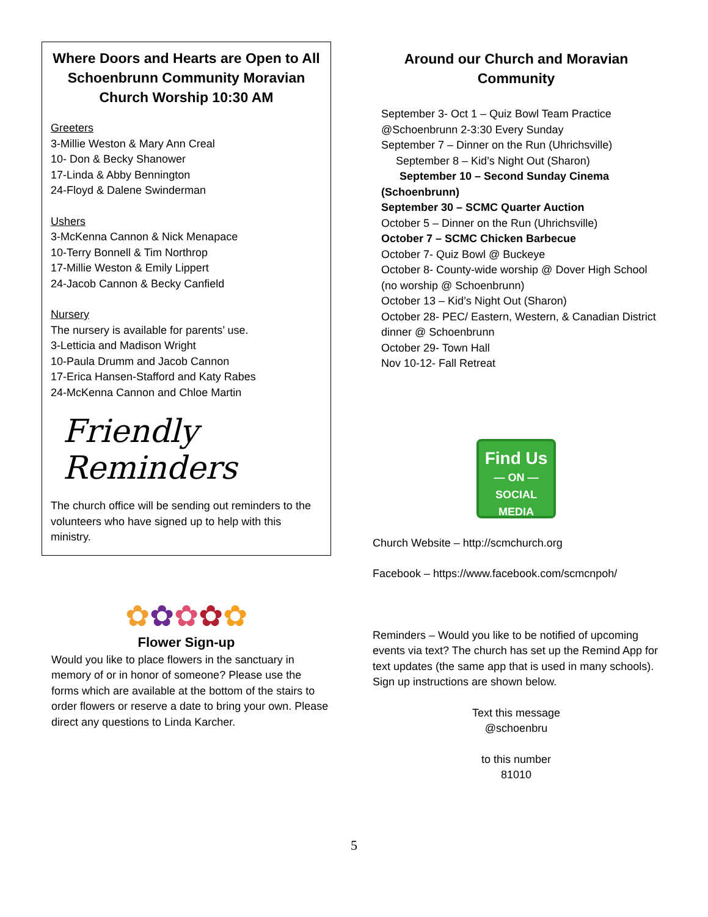Where Doors and Hearts are Open to All
Schoenbrunn Community Moravian Church Worship 10:30 AM
Greeters
3-Millie Weston & Mary Ann Creal
10- Don & Becky Shanower
17-Linda & Abby Bennington
24-Floyd & Dalene Swinderman
Ushers
3-McKenna Cannon & Nick Menapace
10-Terry Bonnell & Tim Northrop
17-Millie Weston & Emily Lippert
24-Jacob Cannon & Becky Canfield
Nursery
The nursery is available for parents’ use.
3-Letticia and Madison Wright
10-Paula Drumm and Jacob Cannon
17-Erica Hansen-Stafford and Katy Rabes
24-McKenna Cannon and Chloe Martin
Friendly
Reminders
The church office will be sending out reminders to the volunteers who have signed up to help with this ministry.
✿✿✿✿✿
Flower Sign-up
Would you like to place flowers in the sanctuary in memory of or in honor of someone? Please use the forms which are available at the bottom of the stairs to order flowers or reserve a date to bring your own. Please direct any questions to Linda Karcher.
Around our Church and Moravian Community
September 3- Oct 1 – Quiz Bowl Team Practice @Schoenbrunn 2-3:30 Every Sunday
September 7 – Dinner on the Run (Uhrichsville)
September 8 – Kid’s Night Out (Sharon)
September 10 – Second Sunday Cinema (Schoenbrunn)
September 30 – SCMC Quarter Auction
October 5 – Dinner on the Run (Uhrichsville)
October 7 – SCMC Chicken Barbecue
October 7- Quiz Bowl @ Buckeye
October 8- County-wide worship @ Dover High School (no worship @ Schoenbrunn)
October 13 – Kid’s Night Out (Sharon)
October 28- PEC/ Eastern, Western, & Canadian District dinner @ Schoenbrunn
October 29- Town Hall
Nov 10-12- Fall Retreat
Find Us
— ON —
SOCIAL
MEDIA
Church Website – http://scmchurch.org
Facebook – https://www.facebook.com/scmcnpoh/
Reminders – Would you like to be notified of upcoming events via text? The church has set up the Remind App for text updates (the same app that is used in many schools). Sign up instructions are shown below.
Text this message
@schoenbru
to this number
81010
5